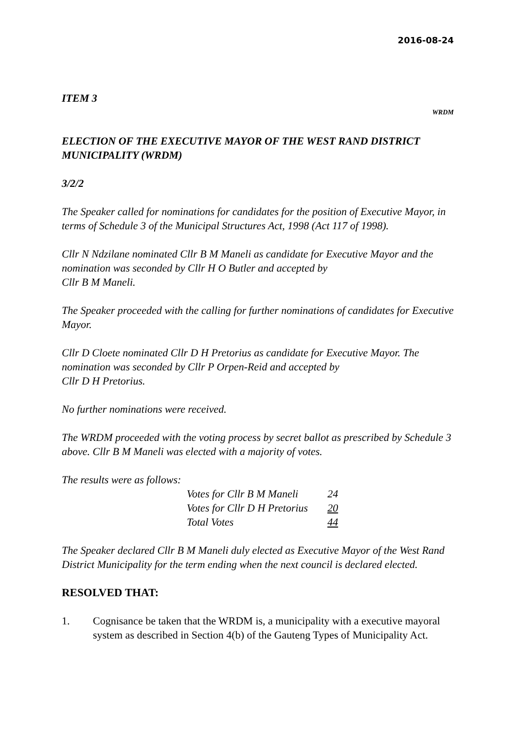2016-08-24
ITEM 3
WRDM
ELECTION OF THE EXECUTIVE MAYOR OF THE WEST RAND DISTRICT MUNICIPALITY (WRDM)
3/2/2
The Speaker called for nominations for candidates for the position of Executive Mayor, in terms of Schedule 3 of the Municipal Structures Act, 1998 (Act 117 of 1998).
Cllr N Ndzilane nominated Cllr B M Maneli as candidate for Executive Mayor and the nomination was seconded by Cllr H O Butler and accepted by
Cllr B M Maneli.
The Speaker proceeded with the calling for further nominations of candidates for Executive Mayor.
Cllr D Cloete nominated Cllr D H Pretorius as candidate for Executive Mayor. The nomination was seconded by Cllr P Orpen-Reid and accepted by
Cllr D H Pretorius.
No further nominations were received.
The WRDM proceeded with the voting process by secret ballot as prescribed by Schedule 3 above. Cllr B M Maneli was elected with a majority of votes.
The results were as follows:
| Votes for Cllr B M Maneli | 24 |
| Votes for Cllr D H Pretorius | 20 |
| Total Votes | 44 |
The Speaker declared Cllr B M Maneli duly elected as Executive Mayor of the West Rand District Municipality for the term ending when the next council is declared elected.
RESOLVED THAT:
1. Cognisance be taken that the WRDM is, a municipality with a executive mayoral system as described in Section 4(b) of the Gauteng Types of Municipality Act.